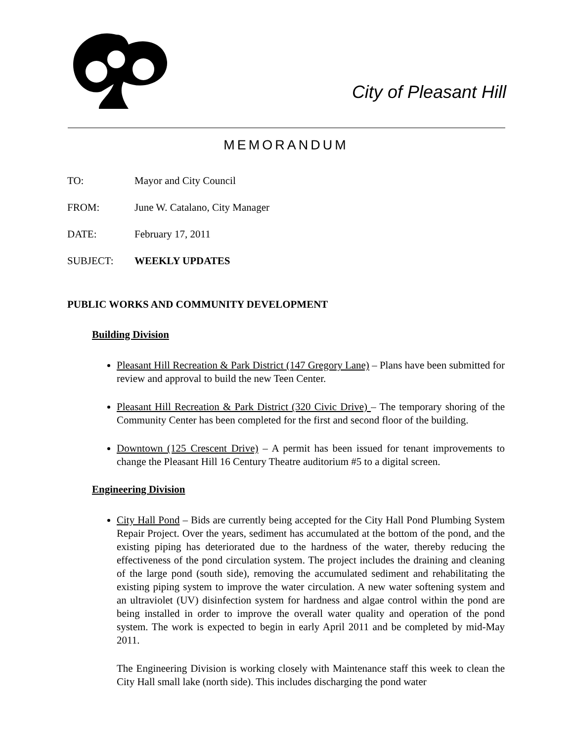City of Pleasant Hill
MEMORANDUM
TO: Mayor and City Council
FROM: June W. Catalano, City Manager
DATE: February 17, 2011
SUBJECT: WEEKLY UPDATES
PUBLIC WORKS AND COMMUNITY DEVELOPMENT
Building Division
Pleasant Hill Recreation & Park District (147 Gregory Lane) – Plans have been submitted for review and approval to build the new Teen Center.
Pleasant Hill Recreation & Park District (320 Civic Drive) – The temporary shoring of the Community Center has been completed for the first and second floor of the building.
Downtown (125 Crescent Drive) – A permit has been issued for tenant improvements to change the Pleasant Hill 16 Century Theatre auditorium #5 to a digital screen.
Engineering Division
City Hall Pond – Bids are currently being accepted for the City Hall Pond Plumbing System Repair Project. Over the years, sediment has accumulated at the bottom of the pond, and the existing piping has deteriorated due to the hardness of the water, thereby reducing the effectiveness of the pond circulation system. The project includes the draining and cleaning of the large pond (south side), removing the accumulated sediment and rehabilitating the existing piping system to improve the water circulation. A new water softening system and an ultraviolet (UV) disinfection system for hardness and algae control within the pond are being installed in order to improve the overall water quality and operation of the pond system. The work is expected to begin in early April 2011 and be completed by mid-May 2011.
The Engineering Division is working closely with Maintenance staff this week to clean the City Hall small lake (north side). This includes discharging the pond water